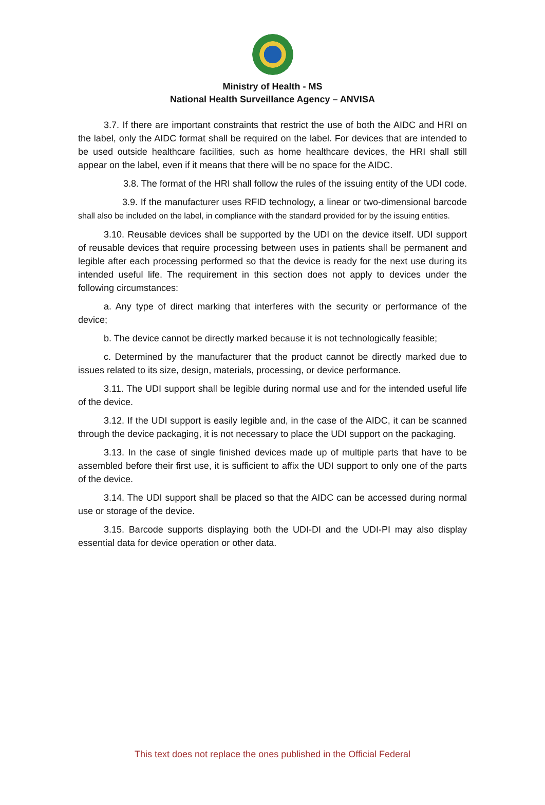Ministry of Health - MS
National Health Surveillance Agency – ANVISA
3.7. If there are important constraints that restrict the use of both the AIDC and HRI on the label, only the AIDC format shall be required on the label. For devices that are intended to be used outside healthcare facilities, such as home healthcare devices, the HRI shall still appear on the label, even if it means that there will be no space for the AIDC.
3.8. The format of the HRI shall follow the rules of the issuing entity of the UDI code.
3.9. If the manufacturer uses RFID technology, a linear or two-dimensional barcode shall also be included on the label, in compliance with the standard provided for by the issuing entities.
3.10. Reusable devices shall be supported by the UDI on the device itself. UDI support of reusable devices that require processing between uses in patients shall be permanent and legible after each processing performed so that the device is ready for the next use during its intended useful life. The requirement in this section does not apply to devices under the following circumstances:
a. Any type of direct marking that interferes with the security or performance of the device;
b. The device cannot be directly marked because it is not technologically feasible;
c. Determined by the manufacturer that the product cannot be directly marked due to issues related to its size, design, materials, processing, or device performance.
3.11. The UDI support shall be legible during normal use and for the intended useful life of the device.
3.12. If the UDI support is easily legible and, in the case of the AIDC, it can be scanned through the device packaging, it is not necessary to place the UDI support on the packaging.
3.13. In the case of single finished devices made up of multiple parts that have to be assembled before their first use, it is sufficient to affix the UDI support to only one of the parts of the device.
3.14. The UDI support shall be placed so that the AIDC can be accessed during normal use or storage of the device.
3.15. Barcode supports displaying both the UDI-DI and the UDI-PI may also display essential data for device operation or other data.
This text does not replace the ones published in the Official Federal